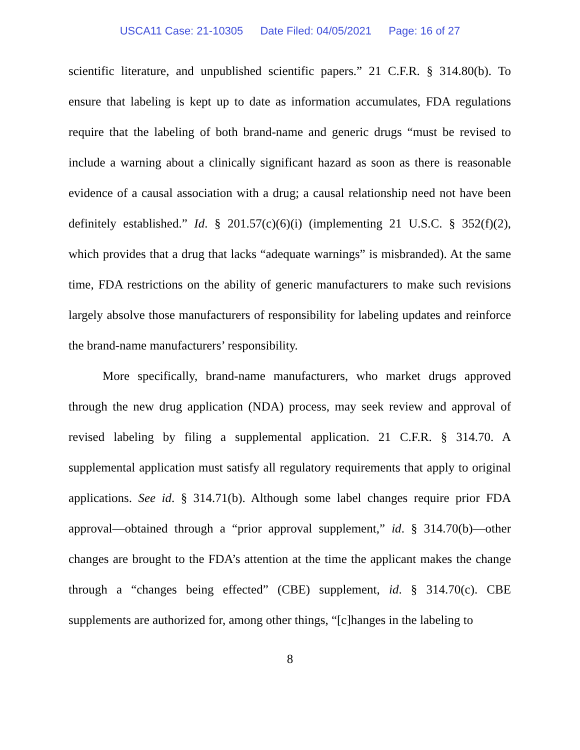USCA11 Case: 21-10305 Date Filed: 04/05/2021 Page: 16 of 27
scientific literature, and unpublished scientific papers.” 21 C.F.R. § 314.80(b). To ensure that labeling is kept up to date as information accumulates, FDA regulations require that the labeling of both brand-name and generic drugs “must be revised to include a warning about a clinically significant hazard as soon as there is reasonable evidence of a causal association with a drug; a causal relationship need not have been definitely established.” Id. § 201.57(c)(6)(i) (implementing 21 U.S.C. § 352(f)(2), which provides that a drug that lacks “adequate warnings” is misbranded). At the same time, FDA restrictions on the ability of generic manufacturers to make such revisions largely absolve those manufacturers of responsibility for labeling updates and reinforce the brand-name manufacturers’ responsibility.
More specifically, brand-name manufacturers, who market drugs approved through the new drug application (NDA) process, may seek review and approval of revised labeling by filing a supplemental application. 21 C.F.R. § 314.70. A supplemental application must satisfy all regulatory requirements that apply to original applications. See id. § 314.71(b). Although some label changes require prior FDA approval—obtained through a “prior approval supplement,” id. § 314.70(b)—other changes are brought to the FDA’s attention at the time the applicant makes the change through a “changes being effected” (CBE) supplement, id. § 314.70(c). CBE supplements are authorized for, among other things, “[c]hanges in the labeling to
8